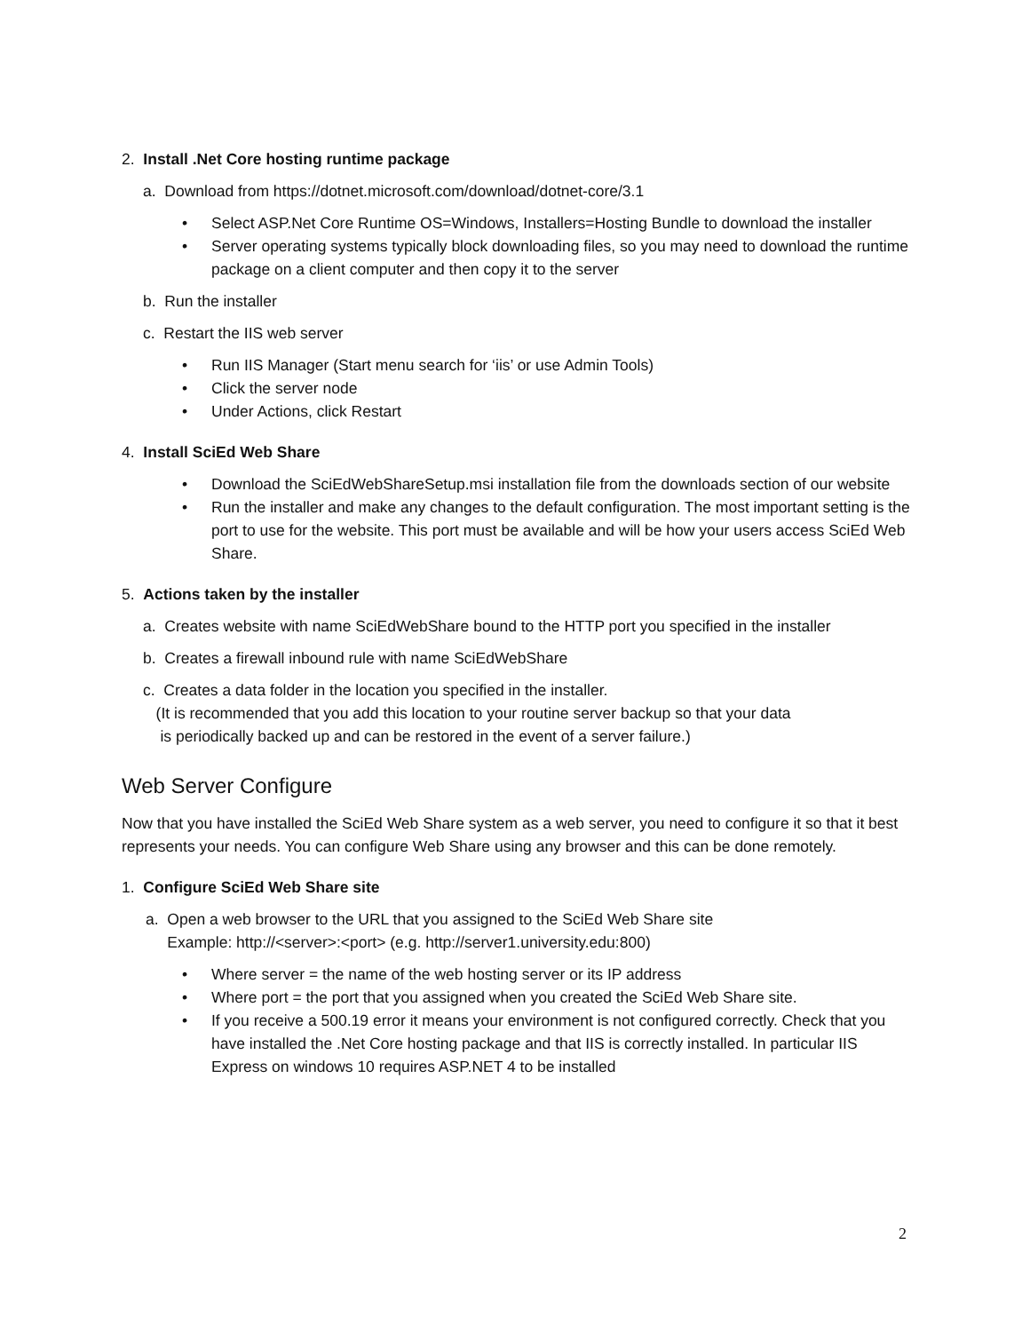2. Install .Net Core hosting runtime package
a. Download from https://dotnet.microsoft.com/download/dotnet-core/3.1
• Select ASP.Net Core Runtime OS=Windows, Installers=Hosting Bundle to download the installer
• Server operating systems typically block downloading files, so you may need to download the runtime package on a client computer and then copy it to the server
b. Run the installer
c. Restart the IIS web server
• Run IIS Manager (Start menu search for ‘iis’ or use Admin Tools)
• Click the server node
• Under Actions, click Restart
4. Install SciEd Web Share
• Download the SciEdWebShareSetup.msi installation file from the downloads section of our website
• Run the installer and make any changes to the default configuration. The most important setting is the port to use for the website. This port must be available and will be how your users access SciEd Web Share.
5. Actions taken by the installer
a. Creates website with name SciEdWebShare bound to the HTTP port you specified in the installer
b. Creates a firewall inbound rule with name SciEdWebShare
c. Creates a data folder in the location you specified in the installer.
(It is recommended that you add this location to your routine server backup so that your data
is periodically backed up and can be restored in the event of a server failure.)
Web Server Configure
Now that you have installed the SciEd Web Share system as a web server, you need to configure it so that it best represents your needs. You can configure Web Share using any browser and this can be done remotely.
1. Configure SciEd Web Share site
a. Open a web browser to the URL that you assigned to the SciEd Web Share site
Example: http://<server>:<port> (e.g. http://server1.university.edu:800)
• Where server = the name of the web hosting server or its IP address
• Where port = the port that you assigned when you created the SciEd Web Share site.
• If you receive a 500.19 error it means your environment is not configured correctly. Check that you have installed the .Net Core hosting package and that IIS is correctly installed. In particular IIS Express on windows 10 requires ASP.NET 4 to be installed
2